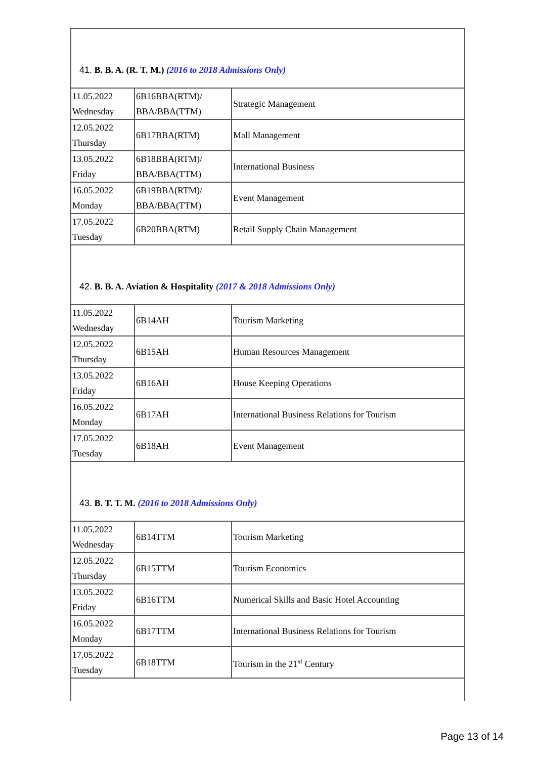| 41. B. B. A. (R. T. M.) (2016 to 2018 Admissions Only) | | |
| 11.05.2022 Wednesday | 6B16BBA(RTM)/ BBA/BBA(TTM) | Strategic Management |
| 12.05.2022 Thursday | 6B17BBA(RTM) | Mall Management |
| 13.05.2022 Friday | 6B18BBA(RTM)/ BBA/BBA(TTM) | International Business |
| 16.05.2022 Monday | 6B19BBA(RTM)/ BBA/BBA(TTM) | Event Management |
| 17.05.2022 Tuesday | 6B20BBA(RTM) | Retail Supply Chain Management |
| 42. B. B. A. Aviation & Hospitality (2017 & 2018 Admissions Only) | | |
| 11.05.2022 Wednesday | 6B14AH | Tourism Marketing |
| 12.05.2022 Thursday | 6B15AH | Human Resources Management |
| 13.05.2022 Friday | 6B16AH | House Keeping Operations |
| 16.05.2022 Monday | 6B17AH | International Business Relations for Tourism |
| 17.05.2022 Tuesday | 6B18AH | Event Management |
| 43. B. T. T. M. (2016 to 2018 Admissions Only) | | |
| 11.05.2022 Wednesday | 6B14TTM | Tourism Marketing |
| 12.05.2022 Thursday | 6B15TTM | Tourism Economics |
| 13.05.2022 Friday | 6B16TTM | Numerical Skills and Basic Hotel Accounting |
| 16.05.2022 Monday | 6B17TTM | International Business Relations for Tourism |
| 17.05.2022 Tuesday | 6B18TTM | Tourism in the 21<sup>st</sup> Century |
Page 13 of 14